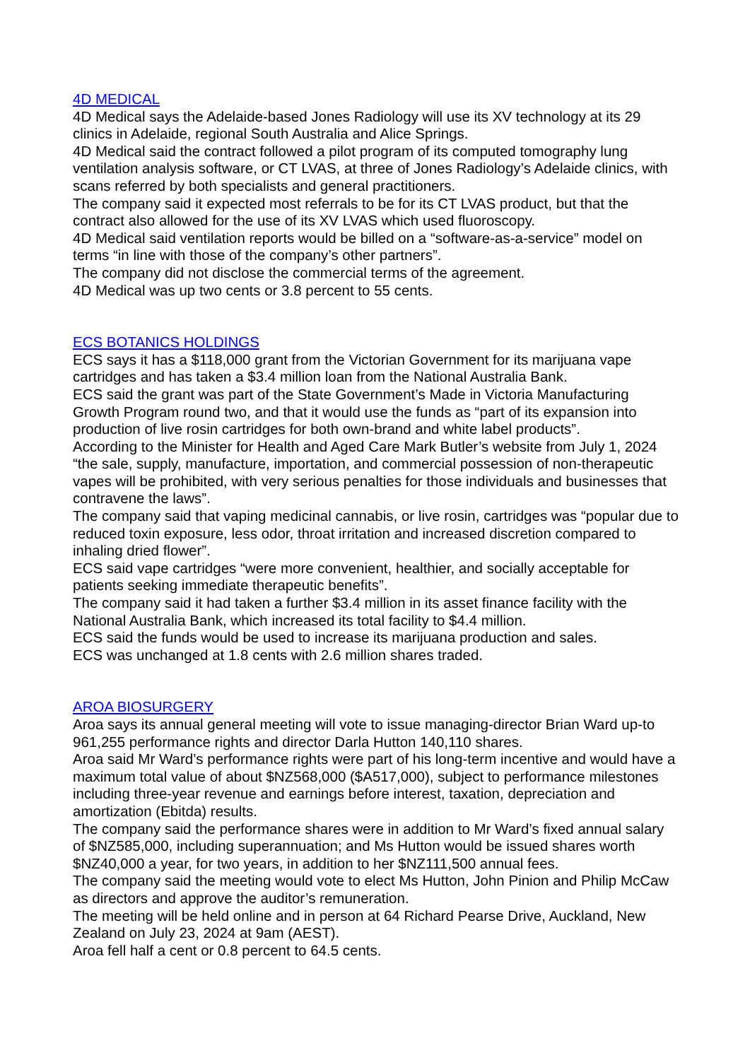4D MEDICAL
4D Medical says the Adelaide-based Jones Radiology will use its XV technology at its 29 clinics in Adelaide, regional South Australia and Alice Springs.
4D Medical said the contract followed a pilot program of its computed tomography lung ventilation analysis software, or CT LVAS, at three of Jones Radiology’s Adelaide clinics, with scans referred by both specialists and general practitioners.
The company said it expected most referrals to be for its CT LVAS product, but that the contract also allowed for the use of its XV LVAS which used fluoroscopy.
4D Medical said ventilation reports would be billed on a “software-as-a-service” model on terms “in line with those of the company’s other partners”.
The company did not disclose the commercial terms of the agreement.
4D Medical was up two cents or 3.8 percent to 55 cents.
ECS BOTANICS HOLDINGS
ECS says it has a $118,000 grant from the Victorian Government for its marijuana vape cartridges and has taken a $3.4 million loan from the National Australia Bank.
ECS said the grant was part of the State Government’s Made in Victoria Manufacturing Growth Program round two, and that it would use the funds as “part of its expansion into production of live rosin cartridges for both own-brand and white label products”.
According to the Minister for Health and Aged Care Mark Butler’s website from July 1, 2024 “the sale, supply, manufacture, importation, and commercial possession of non-therapeutic vapes will be prohibited, with very serious penalties for those individuals and businesses that contravene the laws”.
The company said that vaping medicinal cannabis, or live rosin, cartridges was “popular due to reduced toxin exposure, less odor, throat irritation and increased discretion compared to inhaling dried flower”.
ECS said vape cartridges “were more convenient, healthier, and socially acceptable for patients seeking immediate therapeutic benefits”.
The company said it had taken a further $3.4 million in its asset finance facility with the National Australia Bank, which increased its total facility to $4.4 million.
ECS said the funds would be used to increase its marijuana production and sales.
ECS was unchanged at 1.8 cents with 2.6 million shares traded.
AROA BIOSURGERY
Aroa says its annual general meeting will vote to issue managing-director Brian Ward up-to 961,255 performance rights and director Darla Hutton 140,110 shares.
Aroa said Mr Ward’s performance rights were part of his long-term incentive and would have a maximum total value of about $NZ568,000 ($A517,000), subject to performance milestones including three-year revenue and earnings before interest, taxation, depreciation and amortization (Ebitda) results.
The company said the performance shares were in addition to Mr Ward’s fixed annual salary of $NZ585,000, including superannuation; and Ms Hutton would be issued shares worth $NZ40,000 a year, for two years, in addition to her $NZ111,500 annual fees.
The company said the meeting would vote to elect Ms Hutton, John Pinion and Philip McCaw as directors and approve the auditor’s remuneration.
The meeting will be held online and in person at 64 Richard Pearse Drive, Auckland, New Zealand on July 23, 2024 at 9am (AEST).
Aroa fell half a cent or 0.8 percent to 64.5 cents.